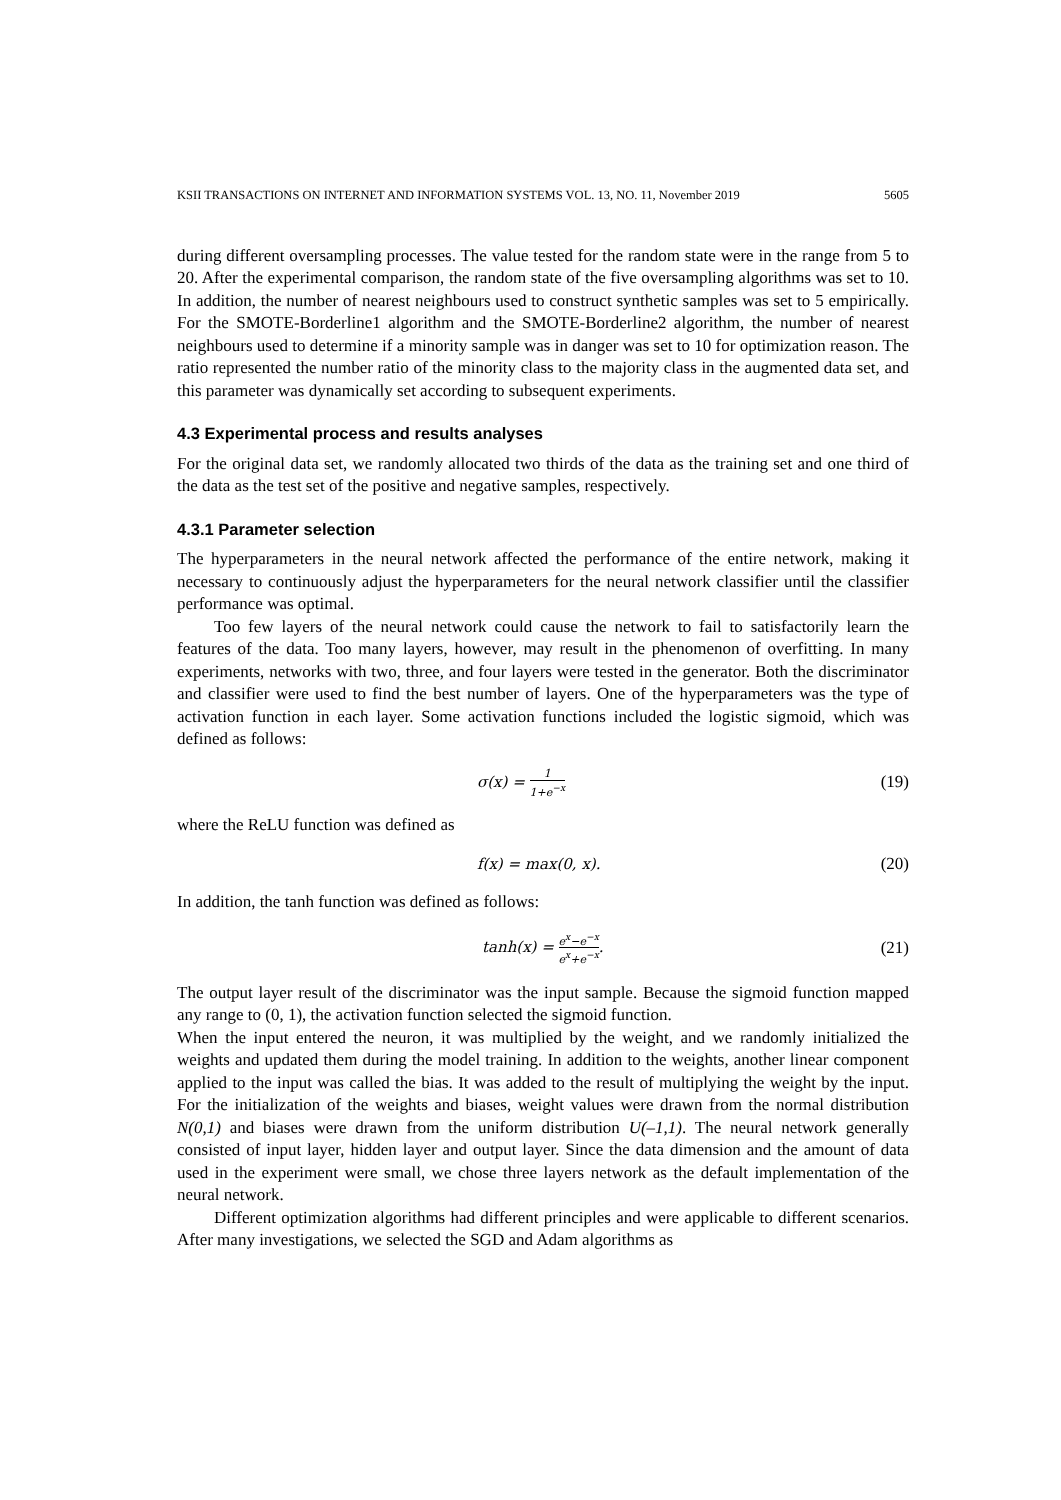KSII TRANSACTIONS ON INTERNET AND INFORMATION SYSTEMS VOL. 13, NO. 11, November 2019 5605
during different oversampling processes. The value tested for the random state were in the range from 5 to 20. After the experimental comparison, the random state of the five oversampling algorithms was set to 10. In addition, the number of nearest neighbours used to construct synthetic samples was set to 5 empirically. For the SMOTE-Borderline1 algorithm and the SMOTE-Borderline2 algorithm, the number of nearest neighbours used to determine if a minority sample was in danger was set to 10 for optimization reason. The ratio represented the number ratio of the minority class to the majority class in the augmented data set, and this parameter was dynamically set according to subsequent experiments.
4.3 Experimental process and results analyses
For the original data set, we randomly allocated two thirds of the data as the training set and one third of the data as the test set of the positive and negative samples, respectively.
4.3.1 Parameter selection
The hyperparameters in the neural network affected the performance of the entire network, making it necessary to continuously adjust the hyperparameters for the neural network classifier until the classifier performance was optimal.
Too few layers of the neural network could cause the network to fail to satisfactorily learn the features of the data. Too many layers, however, may result in the phenomenon of overfitting. In many experiments, networks with two, three, and four layers were tested in the generator. Both the discriminator and classifier were used to find the best number of layers. One of the hyperparameters was the type of activation function in each layer. Some activation functions included the logistic sigmoid, which was defined as follows:
σ(x) = 1 1+e<sup>−x</sup> (19)
where the ReLU function was defined as
f(x) = max(0, x). (20)
In addition, the tanh function was defined as follows:
tanh(x) = e<sup>x</sup>−e<sup>−x</sup> e<sup>x</sup>+e<sup>−x</sup>. (21)
The output layer result of the discriminator was the input sample. Because the sigmoid function mapped any range to (0, 1), the activation function selected the sigmoid function.
When the input entered the neuron, it was multiplied by the weight, and we randomly initialized the weights and updated them during the model training. In addition to the weights, another linear component applied to the input was called the bias. It was added to the result of multiplying the weight by the input. For the initialization of the weights and biases, weight values were drawn from the normal distribution N(0,1) and biases were drawn from the uniform distribution U(–1,1). The neural network generally consisted of input layer, hidden layer and output layer. Since the data dimension and the amount of data used in the experiment were small, we chose three layers network as the default implementation of the neural network.
Different optimization algorithms had different principles and were applicable to different scenarios. After many investigations, we selected the SGD and Adam algorithms as